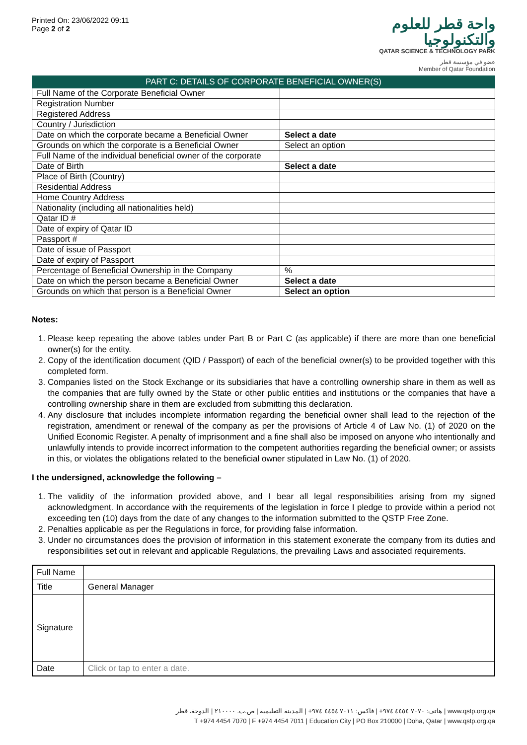Printed On: 23/06/2022 09:11
Page 2 of 2
واحة قطر للعلوم
والتكنولوجيا
QATAR SCIENCE & TECHNOLOGY PARK
عضو في مؤسسة قطر
Member of Qatar Foundation
| PART C: DETAILS OF CORPORATE BENEFICIAL OWNER(S) | |
| --- | --- |
| Full Name of the Corporate Beneficial Owner | |
| Registration Number | |
| Registered Address | |
| Country / Jurisdiction | |
| Date on which the corporate became a Beneficial Owner | Select a date |
| Grounds on which the corporate is a Beneficial Owner | Select an option |
| Full Name of the individual beneficial owner of the corporate | |
| Date of Birth | Select a date |
| Place of Birth (Country) | |
| Residential Address | |
| Home Country Address | |
| Nationality (including all nationalities held) | |
| Qatar ID # | |
| Date of expiry of Qatar ID | |
| Passport # | |
| Date of issue of Passport | |
| Date of expiry of Passport | |
| Percentage of Beneficial Ownership in the Company | % |
| Date on which the person became a Beneficial Owner | Select a date |
| Grounds on which that person is a Beneficial Owner | Select an option |
Notes:
1. Please keep repeating the above tables under Part B or Part C (as applicable) if there are more than one beneficial owner(s) for the entity.
2. Copy of the identification document (QID / Passport) of each of the beneficial owner(s) to be provided together with this completed form.
3. Companies listed on the Stock Exchange or its subsidiaries that have a controlling ownership share in them as well as the companies that are fully owned by the State or other public entities and institutions or the companies that have a controlling ownership share in them are excluded from submitting this declaration.
4. Any disclosure that includes incomplete information regarding the beneficial owner shall lead to the rejection of the registration, amendment or renewal of the company as per the provisions of Article 4 of Law No. (1) of 2020 on the Unified Economic Register. A penalty of imprisonment and a fine shall also be imposed on anyone who intentionally and unlawfully intends to provide incorrect information to the competent authorities regarding the beneficial owner; or assists in this, or violates the obligations related to the beneficial owner stipulated in Law No. (1) of 2020.
I the undersigned, acknowledge the following –
1. The validity of the information provided above, and I bear all legal responsibilities arising from my signed acknowledgment. In accordance with the requirements of the legislation in force I pledge to provide within a period not exceeding ten (10) days from the date of any changes to the information submitted to the QSTP Free Zone.
2. Penalties applicable as per the Regulations in force, for providing false information.
3. Under no circumstances does the provision of information in this statement exonerate the company from its duties and responsibilities set out in relevant and applicable Regulations, the prevailing Laws and associated requirements.
| Full Name | |
| Title | General Manager |
| Signature | |
| Date | Click or tap to enter a date. |
هاتف: ٧٠٧٠ ٤٤٥٤ ٩٧٤+ | فاكس: ٧٠١١ ٤٤٥٤ ٩٧٤+ | المدينة التعليمية | ص.ب. ٢١٠٠٠٠ | الدوحة، قطر | www.qstp.org.qa
T +974 4454 7070 | F +974 4454 7011 | Education City | PO Box 210000 | Doha, Qatar | www.qstp.org.qa